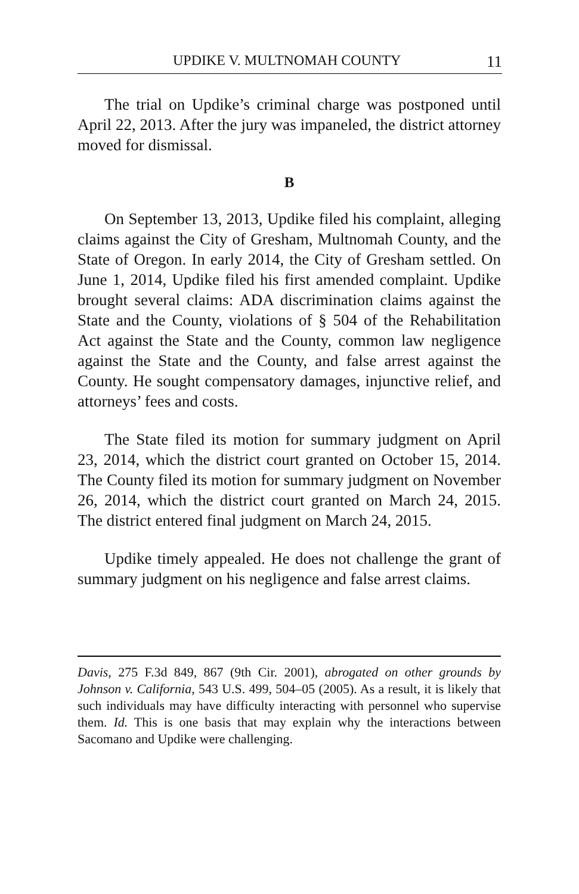UPDIKE V. MULTNOMAH COUNTY 11
The trial on Updike’s criminal charge was postponed until April 22, 2013. After the jury was impaneled, the district attorney moved for dismissal.
B
On September 13, 2013, Updike filed his complaint, alleging claims against the City of Gresham, Multnomah County, and the State of Oregon. In early 2014, the City of Gresham settled. On June 1, 2014, Updike filed his first amended complaint. Updike brought several claims: ADA discrimination claims against the State and the County, violations of § 504 of the Rehabilitation Act against the State and the County, common law negligence against the State and the County, and false arrest against the County. He sought compensatory damages, injunctive relief, and attorneys’ fees and costs.
The State filed its motion for summary judgment on April 23, 2014, which the district court granted on October 15, 2014. The County filed its motion for summary judgment on November 26, 2014, which the district court granted on March 24, 2015. The district entered final judgment on March 24, 2015.
Updike timely appealed. He does not challenge the grant of summary judgment on his negligence and false arrest claims.
Davis, 275 F.3d 849, 867 (9th Cir. 2001), abrogated on other grounds by Johnson v. California, 543 U.S. 499, 504–05 (2005). As a result, it is likely that such individuals may have difficulty interacting with personnel who supervise them. Id. This is one basis that may explain why the interactions between Sacomano and Updike were challenging.